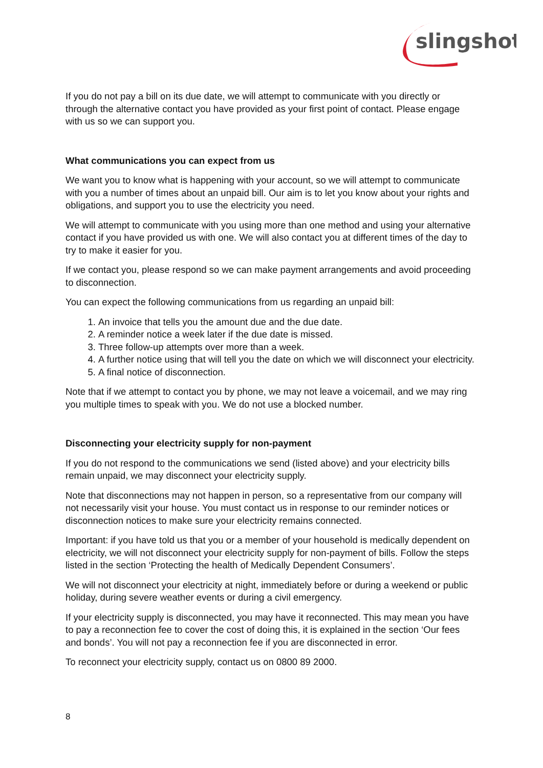slingshot
If you do not pay a bill on its due date, we will attempt to communicate with you directly or through the alternative contact you have provided as your first point of contact. Please engage with us so we can support you.
What communications you can expect from us
We want you to know what is happening with your account, so we will attempt to communicate with you a number of times about an unpaid bill. Our aim is to let you know about your rights and obligations, and support you to use the electricity you need.
We will attempt to communicate with you using more than one method and using your alternative contact if you have provided us with one. We will also contact you at different times of the day to try to make it easier for you.
If we contact you, please respond so we can make payment arrangements and avoid proceeding to disconnection.
You can expect the following communications from us regarding an unpaid bill:
1. An invoice that tells you the amount due and the due date.
2. A reminder notice a week later if the due date is missed.
3. Three follow-up attempts over more than a week.
4. A further notice using that will tell you the date on which we will disconnect your electricity.
5. A final notice of disconnection.
Note that if we attempt to contact you by phone, we may not leave a voicemail, and we may ring you multiple times to speak with you. We do not use a blocked number.
Disconnecting your electricity supply for non-payment
If you do not respond to the communications we send (listed above) and your electricity bills remain unpaid, we may disconnect your electricity supply.
Note that disconnections may not happen in person, so a representative from our company will not necessarily visit your house. You must contact us in response to our reminder notices or disconnection notices to make sure your electricity remains connected.
Important: if you have told us that you or a member of your household is medically dependent on electricity, we will not disconnect your electricity supply for non-payment of bills. Follow the steps listed in the section ‘Protecting the health of Medically Dependent Consumers’.
We will not disconnect your electricity at night, immediately before or during a weekend or public holiday, during severe weather events or during a civil emergency.
If your electricity supply is disconnected, you may have it reconnected. This may mean you have to pay a reconnection fee to cover the cost of doing this, it is explained in the section ‘Our fees and bonds’. You will not pay a reconnection fee if you are disconnected in error.
To reconnect your electricity supply, contact us on 0800 89 2000.
8